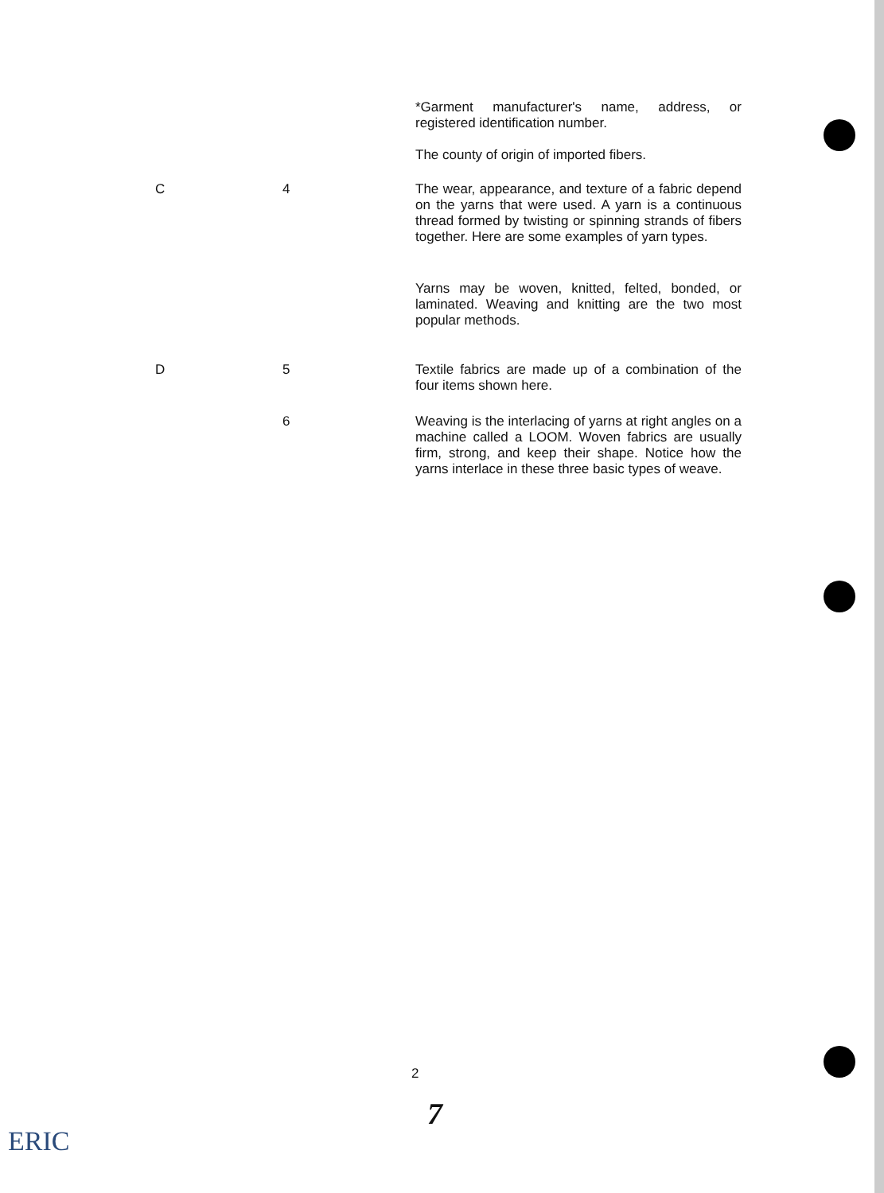*Garment manufacturer's name, address, or registered identification number.
The county of origin of imported fibers.
C 4
The wear, appearance, and texture of a fabric depend on the yarns that were used. A yarn is a continuous thread formed by twisting or spinning strands of fibers together. Here are some examples of yarn types.
Yarns may be woven, knitted, felted, bonded, or laminated. Weaving and knitting are the two most popular methods.
D 5
Textile fabrics are made up of a combination of the four items shown here.
6
Weaving is the interlacing of yarns at right angles on a machine called a LOOM. Woven fabrics are usually firm, strong, and keep their shape. Notice how the yarns interlace in these three basic types of weave.
2
7
ERIC